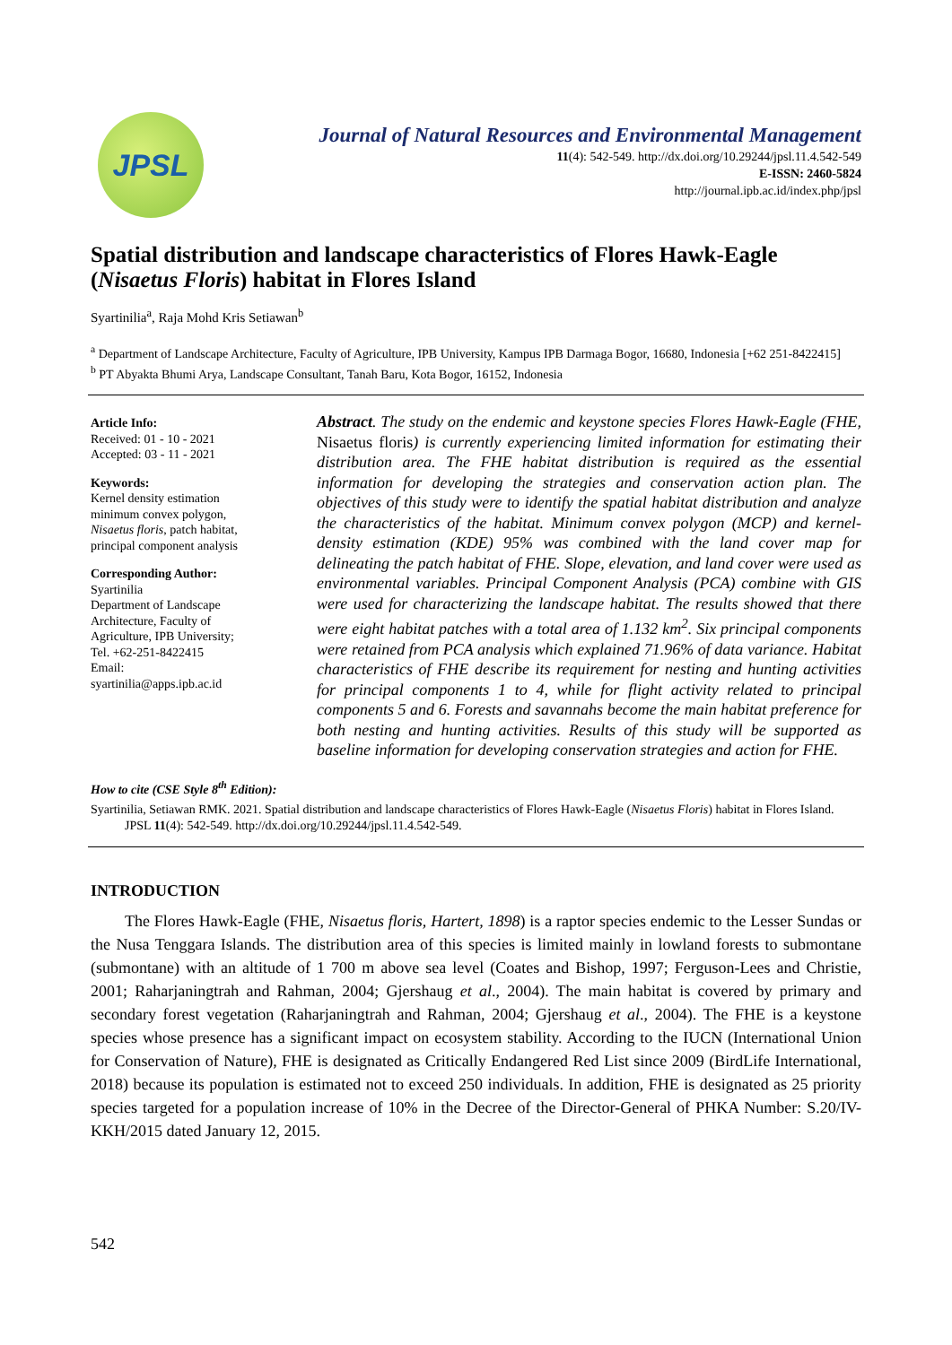JPSL
Journal of Natural Resources and Environmental Management
11(4): 542-549. http://dx.doi.org/10.29244/jpsl.11.4.542-549
E-ISSN: 2460-5824
http://journal.ipb.ac.id/index.php/jpsl
Spatial distribution and landscape characteristics of Flores Hawk-Eagle (Nisaetus Floris) habitat in Flores Island
Syartinilia<sup>a</sup>, Raja Mohd Kris Setiawan<sup>b</sup>
<sup>a</sup> Department of Landscape Architecture, Faculty of Agriculture, IPB University, Kampus IPB Darmaga Bogor, 16680, Indonesia [+62 251-8422415]
<sup>b</sup> PT Abyakta Bhumi Arya, Landscape Consultant, Tanah Baru, Kota Bogor, 16152, Indonesia
Article Info:
Received: 01 - 10 - 2021
Accepted: 03 - 11 - 2021
Keywords:
Kernel density estimation minimum convex polygon, Nisaetus floris, patch habitat, principal component analysis
Corresponding Author:
Syartinilia
Department of Landscape Architecture, Faculty of Agriculture, IPB University;
Tel. +62-251-8422415
Email:
syartinilia@apps.ipb.ac.id
Abstract. The study on the endemic and keystone species Flores Hawk-Eagle (FHE, Nisaetus floris) is currently experiencing limited information for estimating their distribution area. The FHE habitat distribution is required as the essential information for developing the strategies and conservation action plan. The objectives of this study were to identify the spatial habitat distribution and analyze the characteristics of the habitat. Minimum convex polygon (MCP) and kernel-density estimation (KDE) 95% was combined with the land cover map for delineating the patch habitat of FHE. Slope, elevation, and land cover were used as environmental variables. Principal Component Analysis (PCA) combine with GIS were used for characterizing the landscape habitat. The results showed that there were eight habitat patches with a total area of 1.132 km<sup>2</sup>. Six principal components were retained from PCA analysis which explained 71.96% of data variance. Habitat characteristics of FHE describe its requirement for nesting and hunting activities for principal components 1 to 4, while for flight activity related to principal components 5 and 6. Forests and savannahs become the main habitat preference for both nesting and hunting activities. Results of this study will be supported as baseline information for developing conservation strategies and action for FHE.
How to cite (CSE Style 8<sup>th</sup> Edition):
Syartinilia, Setiawan RMK. 2021. Spatial distribution and landscape characteristics of Flores Hawk-Eagle (Nisaetus Floris) habitat in Flores Island. JPSL 11(4): 542-549. http://dx.doi.org/10.29244/jpsl.11.4.542-549.
INTRODUCTION
The Flores Hawk-Eagle (FHE, Nisaetus floris, Hartert, 1898) is a raptor species endemic to the Lesser Sundas or the Nusa Tenggara Islands. The distribution area of this species is limited mainly in lowland forests to submontane (submontane) with an altitude of 1 700 m above sea level (Coates and Bishop, 1997; Ferguson-Lees and Christie, 2001; Raharjaningtrah and Rahman, 2004; Gjershaug et al., 2004). The main habitat is covered by primary and secondary forest vegetation (Raharjaningtrah and Rahman, 2004; Gjershaug et al., 2004). The FHE is a keystone species whose presence has a significant impact on ecosystem stability. According to the IUCN (International Union for Conservation of Nature), FHE is designated as Critically Endangered Red List since 2009 (BirdLife International, 2018) because its population is estimated not to exceed 250 individuals. In addition, FHE is designated as 25 priority species targeted for a population increase of 10% in the Decree of the Director-General of PHKA Number: S.20/IV-KKH/2015 dated January 12, 2015.
542